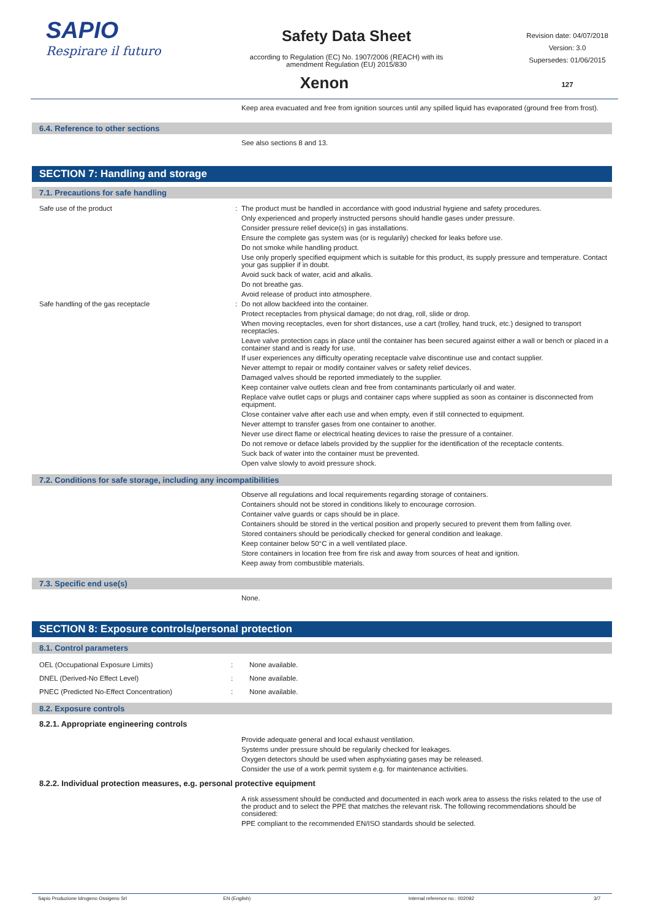SAPIO
Respirare il futuro
Safety Data Sheet
according to Regulation (EC) No. 1907/2006 (REACH) with its
amendment Regulation (EU) 2015/830
Revision date: 04/07/2018
Version: 3.0
Supersedes: 01/06/2015
127
Xenon
Keep area evacuated and free from ignition sources until any spilled liquid has evaporated (ground free from frost).
6.4. Reference to other sections
See also sections 8 and 13.
SECTION 7: Handling and storage
7.1. Precautions for safe handling
Safe use of the product : The product must be handled in accordance with good industrial hygiene and safety procedures.
Only experienced and properly instructed persons should handle gases under pressure.
Consider pressure relief device(s) in gas installations.
Ensure the complete gas system was (or is regularily) checked for leaks before use.
Do not smoke while handling product.
Use only properly specified equipment which is suitable for this product, its supply pressure and temperature. Contact your gas supplier if in doubt.
Avoid suck back of water, acid and alkalis.
Do not breathe gas.
Avoid release of product into atmosphere.
Safe handling of the gas receptacle : Do not allow backfeed into the container.
Protect receptacles from physical damage; do not drag, roll, slide or drop.
When moving receptacles, even for short distances, use a cart (trolley, hand truck, etc.) designed to transport receptacles.
Leave valve protection caps in place until the container has been secured against either a wall or bench or placed in a container stand and is ready for use.
If user experiences any difficulty operating receptacle valve discontinue use and contact supplier.
Never attempt to repair or modify container valves or safety relief devices.
Damaged valves should be reported immediately to the supplier.
Keep container valve outlets clean and free from contaminants particularly oil and water.
Replace valve outlet caps or plugs and container caps where supplied as soon as container is disconnected from equipment.
Close container valve after each use and when empty, even if still connected to equipment.
Never attempt to transfer gases from one container to another.
Never use direct flame or electrical heating devices to raise the pressure of a container.
Do not remove or deface labels provided by the supplier for the identification of the receptacle contents.
Suck back of water into the container must be prevented.
Open valve slowly to avoid pressure shock.
7.2. Conditions for safe storage, including any incompatibilities
Observe all regulations and local requirements regarding storage of containers.
Containers should not be stored in conditions likely to encourage corrosion.
Container valve guards or caps should be in place.
Containers should be stored in the vertical position and properly secured to prevent them from falling over.
Stored containers should be periodically checked for general condition and leakage.
Keep container below 50°C in a well ventilated place.
Store containers in location free from fire risk and away from sources of heat and ignition.
Keep away from combustible materials.
7.3. Specific end use(s)
None.
SECTION 8: Exposure controls/personal protection
8.1. Control parameters
| OEL (Occupational Exposure Limits) | : | None available. |
| DNEL (Derived-No Effect Level) | : | None available. |
| PNEC (Predicted No-Effect Concentration) | : | None available. |
8.2. Exposure controls
8.2.1. Appropriate engineering controls
Provide adequate general and local exhaust ventilation.
Systems under pressure should be regularily checked for leakages.
Oxygen detectors should be used when asphyxiating gases may be released.
Consider the use of a work permit system e.g. for maintenance activities.
8.2.2. Individual protection measures, e.g. personal protective equipment
A risk assessment should be conducted and documented in each work area to assess the risks related to the use of the product and to select the PPE that matches the relevant risk. The following recommendations should be considered:
PPE compliant to the recommended EN/ISO standards should be selected.
Sapio Produzione Idrogeno Ossigeno Srl EN (English) Internal reference no.: 002092 3/7